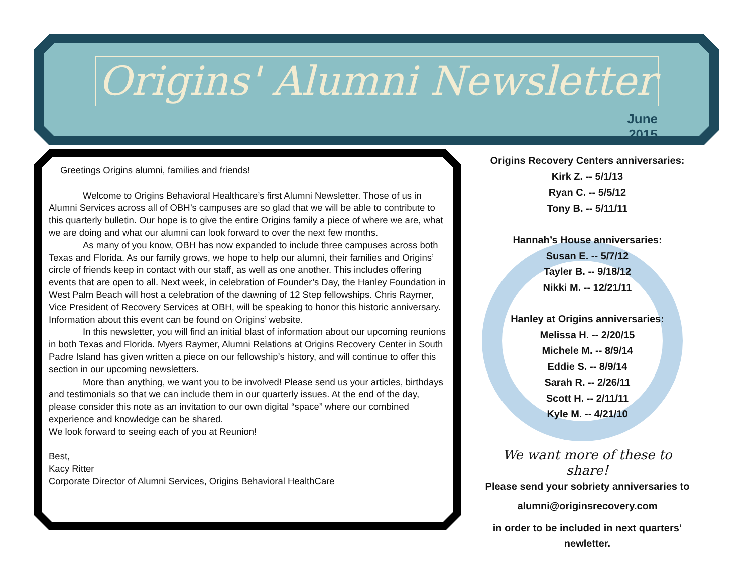Origins' Alumni Newsletter
June 2015
Greetings Origins alumni, families and friends!
Welcome to Origins Behavioral Healthcare’s first Alumni Newsletter. Those of us in Alumni Services across all of OBH’s campuses are so glad that we will be able to contribute to this quarterly bulletin. Our hope is to give the entire Origins family a piece of where we are, what we are doing and what our alumni can look forward to over the next few months.
As many of you know, OBH has now expanded to include three campuses across both Texas and Florida. As our family grows, we hope to help our alumni, their families and Origins’ circle of friends keep in contact with our staff, as well as one another. This includes offering events that are open to all. Next week, in celebration of Founder’s Day, the Hanley Foundation in West Palm Beach will host a celebration of the dawning of 12 Step fellowships. Chris Raymer, Vice President of Recovery Services at OBH, will be speaking to honor this historic anniversary. Information about this event can be found on Origins’ website.
In this newsletter, you will find an initial blast of information about our upcoming reunions in both Texas and Florida. Myers Raymer, Alumni Relations at Origins Recovery Center in South Padre Island has given written a piece on our fellowship’s history, and will continue to offer this section in our upcoming newsletters.
More than anything, we want you to be involved! Please send us your articles, birthdays and testimonials so that we can include them in our quarterly issues. At the end of the day, please consider this note as an invitation to our own digital “space” where our combined experience and knowledge can be shared.
We look forward to seeing each of you at Reunion!
Best,
Kacy Ritter
Corporate Director of Alumni Services, Origins Behavioral HealthCare
Origins Recovery Centers anniversaries:
Kirk Z. -- 5/1/13
Ryan C. -- 5/5/12
Tony B. -- 5/11/11
Hannah’s House anniversaries:
Susan E. -- 5/7/12
Tayler B. -- 9/18/12
Nikki M. -- 12/21/11
Hanley at Origins anniversaries:
Melissa H. -- 2/20/15
Michele M. -- 8/9/14
Eddie S. -- 8/9/14
Sarah R. -- 2/26/11
Scott H. -- 2/11/11
Kyle M. -- 4/21/10
We want more of these to share!
Please send your sobriety anniversaries to
alumni@originsrecovery.com
in order to be included in next quarters’ newletter.